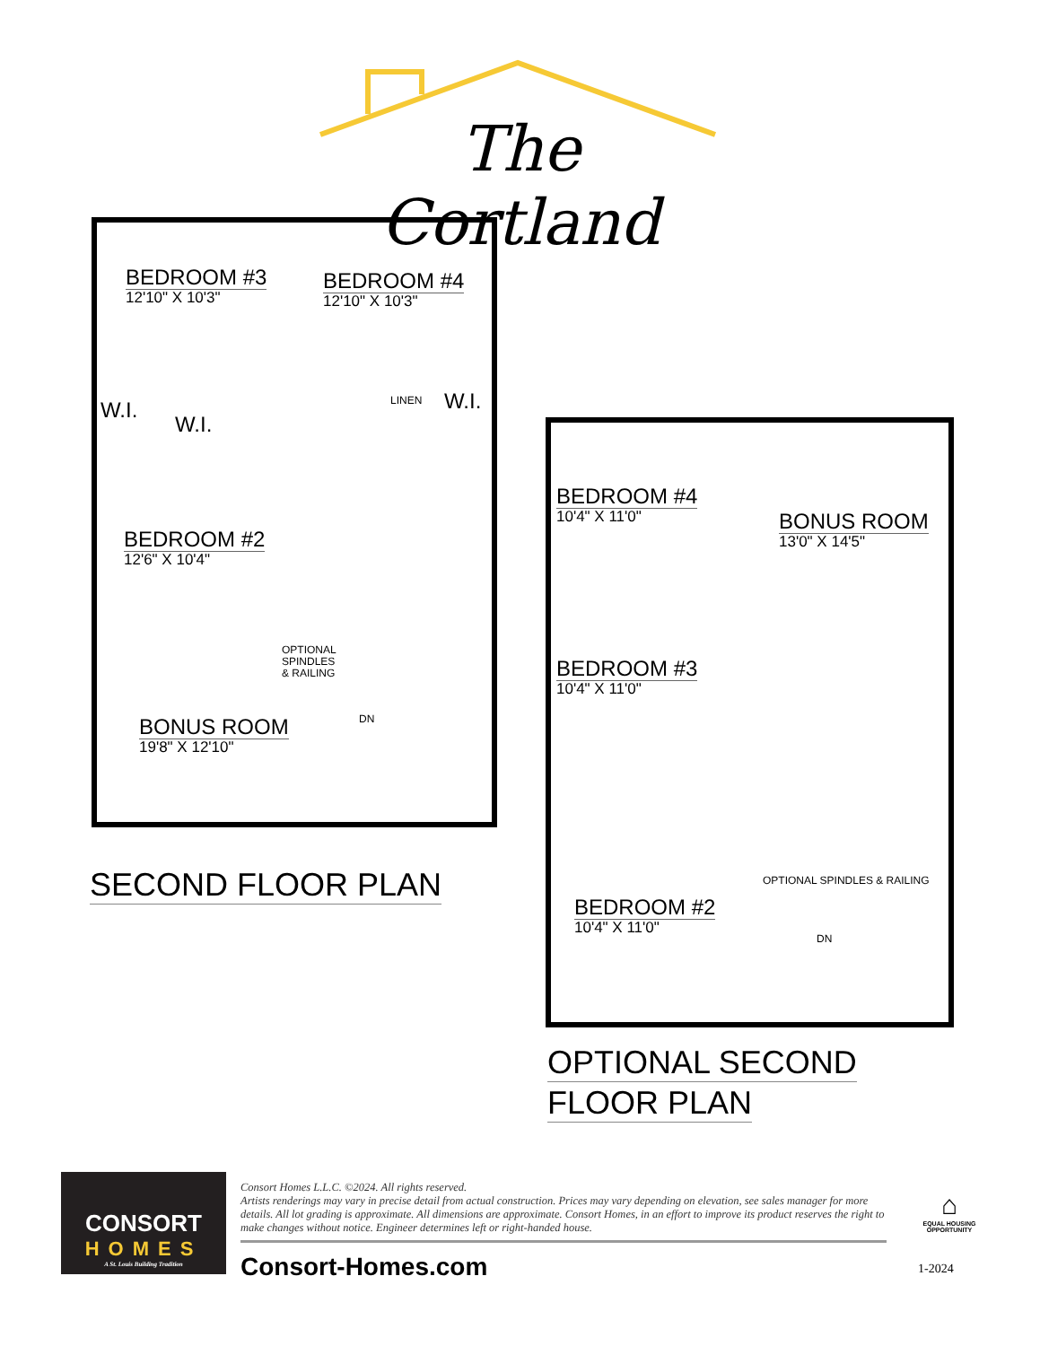The Cortland
BEDROOM #3
12'10" X 10'3"
BEDROOM #4
12'10" X 10'3"
W.I.
W.I.
LINEN W.I.
BEDROOM #2
12'6" X 10'4"
OPTIONAL
SPINDLES
& RAILING
DN
BONUS ROOM
19'8" X 12'10"
SECOND FLOOR PLAN
BEDROOM #4
10'4" X 11'0"
BONUS ROOM
13'0" X 14'5"
BEDROOM #3
10'4" X 11'0"
OPTIONAL SPINDLES & RAILING
DN
BEDROOM #2
10'4" X 11'0"
OPTIONAL SECOND
FLOOR PLAN
CONSORT
HOMES
A St. Louis Building Tradition
Consort Homes L.L.C. ©2024. All rights reserved.
Artists renderings may vary in precise detail from actual construction. Prices may vary depending on elevation, see sales manager for more details. All lot grading is approximate. All dimensions are approximate. Consort Homes, in an effort to improve its product reserves the right to make changes without notice. Engineer determines left or right-handed house.
Consort-Homes.com
⌂
EQUAL HOUSING OPPORTUNITY
1-2024